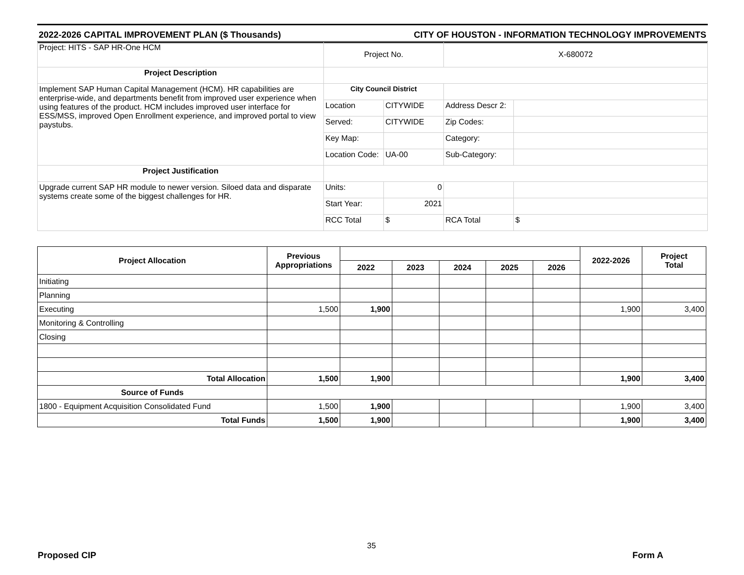2022-2026 CAPITAL IMPROVEMENT PLAN ($ Thousands) CITY OF HOUSTON - INFORMATION TECHNOLOGY IMPROVEMENTS
| Project: HITS - SAP HR-One HCM | Project No. | | X-680072 | |
| Project Description | | | | |
| Implement SAP Human Capital Management (HCM). HR capabilities are enterprise-wide, and departments benefit from improved user experience when using features of the product. HCM includes improved user interface for ESS/MSS, improved Open Enrollment experience, and improved portal to view paystubs. | City Council District | | | |
| | Location | CITYWIDE | Address Descr 2: | |
| | Served: | CITYWIDE | Zip Codes: | |
| | Key Map: | | Category: | |
| | Location Code: | UA-00 | Sub-Category: | |
| Project Justification | | | | |
| Upgrade current SAP HR module to newer version. Siloed data and disparate systems create some of the biggest challenges for HR. | Units: | 0 | | |
| | Start Year: | 2021 | | |
| | RCC Total | $ | RCA Total | $ |
| Project Allocation | Previous Appropriations | | | | | | 2022-2026 | Project Total |
| --- | --- | --- | --- | --- | --- | --- | --- | --- |
| | | 2022 | 2023 | 2024 | 2025 | 2026 | | |
| Initiating | | | | | | | | |
| Planning | | | | | | | | |
| Executing | 1,500 | 1,900 | | | | | 1,900 | 3,400 |
| Monitoring & Controlling | | | | | | | | |
| Closing | | | | | | | | |
| Total Allocation | 1,500 | 1,900 | | | | | 1,900 | 3,400 |
| Source of Funds | | | | | | | | |
| 1800 - Equipment Acquisition Consolidated Fund | 1,500 | 1,900 | | | | | 1,900 | 3,400 |
| Total Funds | 1,500 | 1,900 | | | | | 1,900 | 3,400 |
Proposed CIP
35
Form A